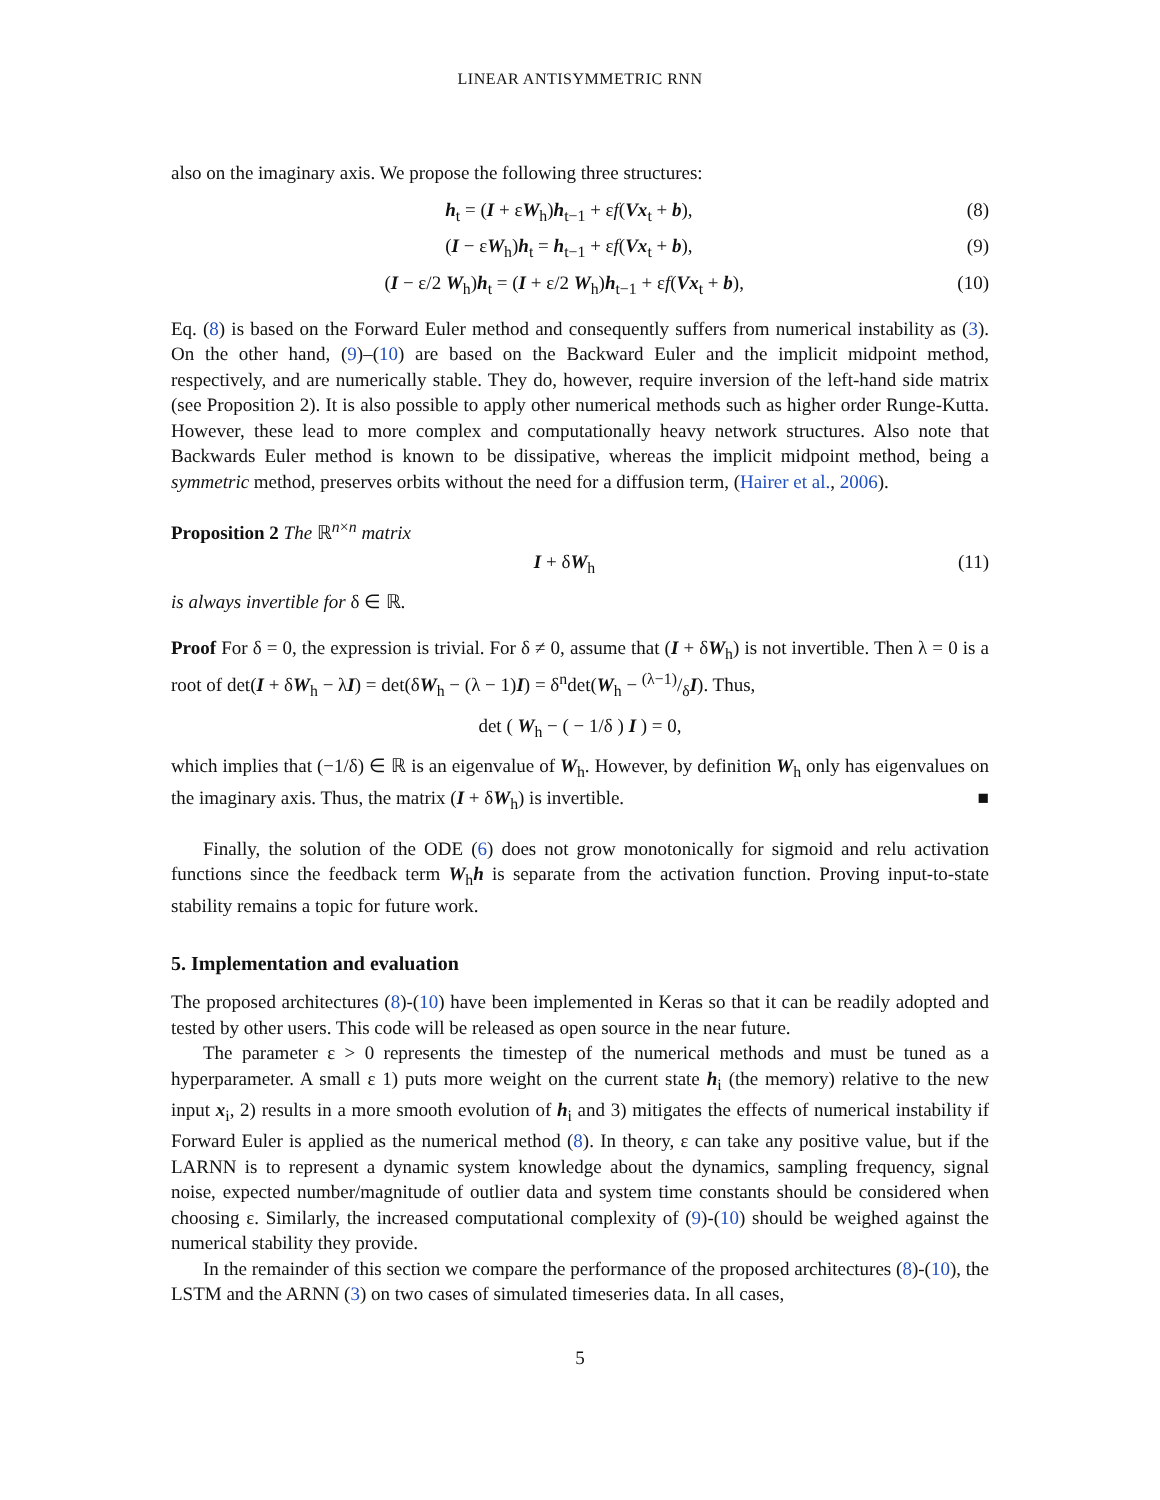LINEAR ANTISYMMETRIC RNN
also on the imaginary axis. We propose the following three structures:
h<sub>t</sub> = (I + εW<sub>h</sub>)h<sub>t−1</sub> + εf(Vx<sub>t</sub> + b), (8)
(I − εW<sub>h</sub>)h<sub>t</sub> = h<sub>t−1</sub> + εf(Vx<sub>t</sub> + b), (9)
(I − ε/2 W<sub>h</sub>)h<sub>t</sub> = (I + ε/2 W<sub>h</sub>)h<sub>t−1</sub> + εf(Vx<sub>t</sub> + b), (10)
Eq. (8) is based on the Forward Euler method and consequently suffers from numerical instability as (3). On the other hand, (9)–(10) are based on the Backward Euler and the implicit midpoint method, respectively, and are numerically stable. They do, however, require inversion of the left-hand side matrix (see Proposition 2). It is also possible to apply other numerical methods such as higher order Runge-Kutta. However, these lead to more complex and computationally heavy network structures. Also note that Backwards Euler method is known to be dissipative, whereas the implicit midpoint method, being a symmetric method, preserves orbits without the need for a diffusion term, (Hairer et al., 2006).
Proposition 2 The ℝ<sup>n×n</sup> matrix
I + δW<sub>h</sub> (11)
is always invertible for δ ∈ ℝ.
Proof For δ = 0, the expression is trivial. For δ ≠ 0, assume that (I + δW<sub>h</sub>) is not invertible. Then λ = 0 is a root of det(I + δW<sub>h</sub> − λI) = det(δW<sub>h</sub> − (λ − 1)I) = δ<sup>n</sup>det(W<sub>h</sub> − (λ−1)/δI). Thus,
det ( W<sub>h</sub> − ( − 1/δ ) I ) = 0,
which implies that (−1/δ) ∈ ℝ is an eigenvalue of W<sub>h</sub>. However, by definition W<sub>h</sub> only has eigenvalues on the imaginary axis. Thus, the matrix (I + δW<sub>h</sub>) is invertible. ■
Finally, the solution of the ODE (6) does not grow monotonically for sigmoid and relu activation functions since the feedback term W<sub>h</sub>h is separate from the activation function. Proving input-to-state stability remains a topic for future work.
5. Implementation and evaluation
The proposed architectures (8)-(10) have been implemented in Keras so that it can be readily adopted and tested by other users. This code will be released as open source in the near future.
The parameter ε > 0 represents the timestep of the numerical methods and must be tuned as a hyperparameter. A small ε 1) puts more weight on the current state h<sub>i</sub> (the memory) relative to the new input x<sub>i</sub>, 2) results in a more smooth evolution of h<sub>i</sub> and 3) mitigates the effects of numerical instability if Forward Euler is applied as the numerical method (8). In theory, ε can take any positive value, but if the LARNN is to represent a dynamic system knowledge about the dynamics, sampling frequency, signal noise, expected number/magnitude of outlier data and system time constants should be considered when choosing ε. Similarly, the increased computational complexity of (9)-(10) should be weighed against the numerical stability they provide.
In the remainder of this section we compare the performance of the proposed architectures (8)-(10), the LSTM and the ARNN (3) on two cases of simulated timeseries data. In all cases,
5